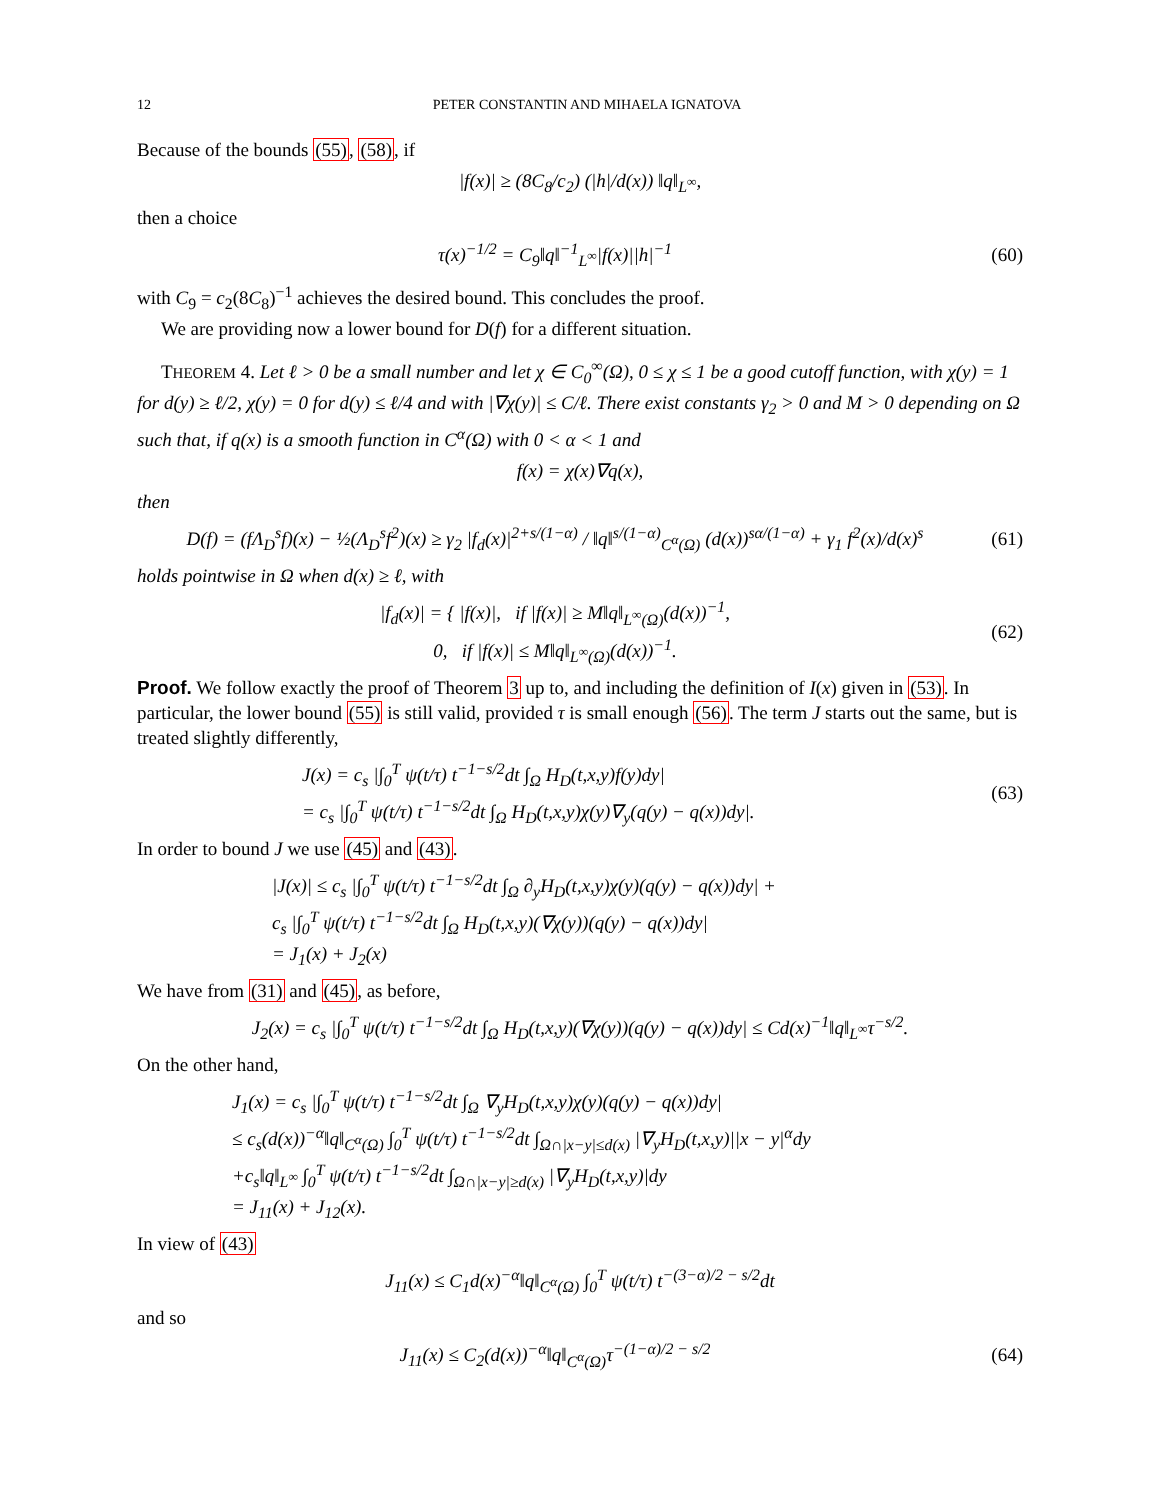12 PETER CONSTANTIN AND MIHAELA IGNATOVA
Because of the bounds (55), (58), if
|f(x)| ≥ (8C<sub>8</sub>/c<sub>2</sub>) (|h|/d(x)) ‖q‖<sub>L<sup>∞</sup></sub>,
then a choice
τ(x)<sup>−1/2</sup> = C<sub>9</sub>‖q‖<sup>−1</sup><sub>L<sup>∞</sup></sub>|f(x)||h|<sup>−1</sup>
(60)
with C<sub>9</sub> = c<sub>2</sub>(8C<sub>8</sub>)<sup>−1</sup> achieves the desired bound. This concludes the proof.
We are providing now a lower bound for D(f) for a different situation.
THEOREM 4. Let ℓ > 0 be a small number and let χ ∈ C<sub>0</sub><sup>∞</sup>(Ω), 0 ≤ χ ≤ 1 be a good cutoff function, with χ(y) = 1 for d(y) ≥ ℓ/2, χ(y) = 0 for d(y) ≤ ℓ/4 and with |∇χ(y)| ≤ C/ℓ. There exist constants γ<sub>2</sub> > 0 and M > 0 depending on Ω such that, if q(x) is a smooth function in C<sup>α</sup>(Ω) with 0 < α < 1 and
f(x) = χ(x)∇q(x),
then
D(f) = (fΛ<sub>D</sub><sup>s</sup>f)(x) − ½(Λ<sub>D</sub><sup>s</sup>f<sup>2</sup>)(x) ≥ γ<sub>2</sub> |f<sub>d</sub>(x)|<sup>2+s/(1−α)</sup> / ‖q‖<sup>s/(1−α)</sup><sub>C<sup>α</sup>(Ω)</sub> (d(x))<sup>sα/(1−α)</sup> + γ<sub>1</sub> f<sup>2</sup>(x)/d(x)<sup>s</sup>
(61)
holds pointwise in Ω when d(x) ≥ ℓ, with
|f<sub>d</sub>(x)| = { |f(x)|, if |f(x)| ≥ M‖q‖<sub>L<sup>∞</sup>(Ω)</sub>(d(x))<sup>−1</sup>,
0, if |f(x)| ≤ M‖q‖<sub>L<sup>∞</sup>(Ω)</sub>(d(x))<sup>−1</sup>.
(62)
Proof. We follow exactly the proof of Theorem 3 up to, and including the definition of I(x) given in (53). In particular, the lower bound (55) is still valid, provided τ is small enough (56). The term J starts out the same, but is treated slightly differently,
J(x) = c<sub>s</sub> |∫<sub>0</sub><sup>T</sup> ψ(t/τ) t<sup>−1−s/2</sup>dt ∫<sub>Ω</sub> H<sub>D</sub>(t,x,y)f(y)dy|
= c<sub>s</sub> |∫<sub>0</sub><sup>T</sup> ψ(t/τ) t<sup>−1−s/2</sup>dt ∫<sub>Ω</sub> H<sub>D</sub>(t,x,y)χ(y)∇<sub>y</sub>(q(y) − q(x))dy|.
(63)
In order to bound J we use (45) and (43).
|J(x)| ≤ c<sub>s</sub> |∫<sub>0</sub><sup>T</sup> ψ(t/τ) t<sup>−1−s/2</sup>dt ∫<sub>Ω</sub> ∂<sub>y</sub>H<sub>D</sub>(t,x,y)χ(y)(q(y) − q(x))dy| +
c<sub>s</sub> |∫<sub>0</sub><sup>T</sup> ψ(t/τ) t<sup>−1−s/2</sup>dt ∫<sub>Ω</sub> H<sub>D</sub>(t,x,y)(∇χ(y))(q(y) − q(x))dy|
= J<sub>1</sub>(x) + J<sub>2</sub>(x)
We have from (31) and (45), as before,
J<sub>2</sub>(x) = c<sub>s</sub> |∫<sub>0</sub><sup>T</sup> ψ(t/τ) t<sup>−1−s/2</sup>dt ∫<sub>Ω</sub> H<sub>D</sub>(t,x,y)(∇χ(y))(q(y) − q(x))dy| ≤ Cd(x)<sup>−1</sup>‖q‖<sub>L<sup>∞</sup></sub>τ<sup>−s/2</sup>.
On the other hand,
J<sub>1</sub>(x) = c<sub>s</sub> |∫<sub>0</sub><sup>T</sup> ψ(t/τ) t<sup>−1−s/2</sup>dt ∫<sub>Ω</sub> ∇<sub>y</sub>H<sub>D</sub>(t,x,y)χ(y)(q(y) − q(x))dy|
≤ c<sub>s</sub>(d(x))<sup>−α</sup>‖q‖<sub>C<sup>α</sup>(Ω)</sub> ∫<sub>0</sub><sup>T</sup> ψ(t/τ) t<sup>−1−s/2</sup>dt ∫<sub>Ω∩|x−y|≤d(x)</sub> |∇<sub>y</sub>H<sub>D</sub>(t,x,y)||x − y|<sup>α</sup>dy
+c<sub>s</sub>‖q‖<sub>L<sup>∞</sup></sub> ∫<sub>0</sub><sup>T</sup> ψ(t/τ) t<sup>−1−s/2</sup>dt ∫<sub>Ω∩|x−y|≥d(x)</sub> |∇<sub>y</sub>H<sub>D</sub>(t,x,y)|dy
= J<sub>11</sub>(x) + J<sub>12</sub>(x).
In view of (43)
J<sub>11</sub>(x) ≤ C<sub>1</sub>d(x)<sup>−α</sup>‖q‖<sub>C<sup>α</sup>(Ω)</sub> ∫<sub>0</sub><sup>T</sup> ψ(t/τ) t<sup>−(3−α)/2 − s/2</sup>dt
and so
J<sub>11</sub>(x) ≤ C<sub>2</sub>(d(x))<sup>−α</sup>‖q‖<sub>C<sup>α</sup>(Ω)</sub>τ<sup>−(1−α)/2 − s/2</sup>
(64)